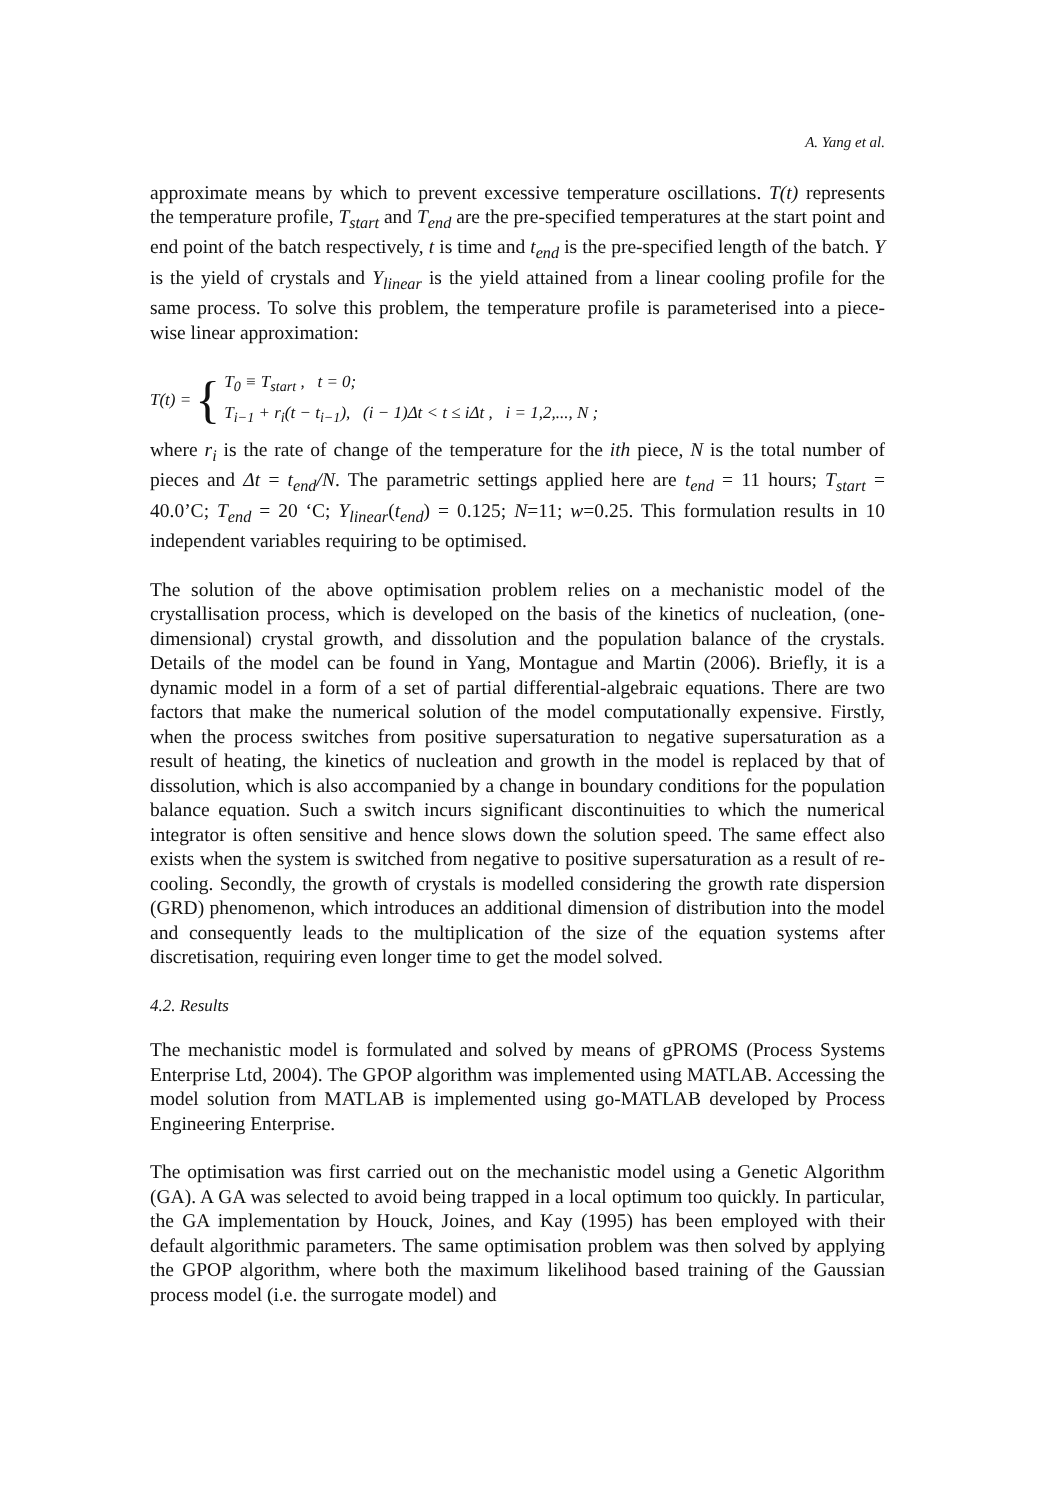A. Yang et al.
approximate means by which to prevent excessive temperature oscillations. T(t) represents the temperature profile, T<sub>start</sub> and T<sub>end</sub> are the pre-specified temperatures at the start point and end point of the batch respectively, t is time and t<sub>end</sub> is the pre-specified length of the batch. Y is the yield of crystals and Y<sub>linear</sub> is the yield attained from a linear cooling profile for the same process. To solve this problem, the temperature profile is parameterised into a piece-wise linear approximation:
T(t) = {
T<sub>0</sub> ≡ T<sub>start</sub> , t = 0;
T<sub>i−1</sub> + r<sub>i</sub>(t − t<sub>i−1</sub>), (i − 1)Δt < t ≤ iΔt , i = 1,2,..., N ;
where r<sub>i</sub> is the rate of change of the temperature for the ith piece, N is the total number of pieces and Δt = t<sub>end</sub>/N. The parametric settings applied here are t<sub>end</sub> = 11 hours; T<sub>start</sub> = 40.0’C; T<sub>end</sub> = 20 ‘C; Y<sub>linear</sub>(t<sub>end</sub>) = 0.125; N=11; w=0.25. This formulation results in 10 independent variables requiring to be optimised.
The solution of the above optimisation problem relies on a mechanistic model of the crystallisation process, which is developed on the basis of the kinetics of nucleation, (one-dimensional) crystal growth, and dissolution and the population balance of the crystals. Details of the model can be found in Yang, Montague and Martin (2006). Briefly, it is a dynamic model in a form of a set of partial differential-algebraic equations. There are two factors that make the numerical solution of the model computationally expensive. Firstly, when the process switches from positive supersaturation to negative supersaturation as a result of heating, the kinetics of nucleation and growth in the model is replaced by that of dissolution, which is also accompanied by a change in boundary conditions for the population balance equation. Such a switch incurs significant discontinuities to which the numerical integrator is often sensitive and hence slows down the solution speed. The same effect also exists when the system is switched from negative to positive supersaturation as a result of re-cooling. Secondly, the growth of crystals is modelled considering the growth rate dispersion (GRD) phenomenon, which introduces an additional dimension of distribution into the model and consequently leads to the multiplication of the size of the equation systems after discretisation, requiring even longer time to get the model solved.
4.2. Results
The mechanistic model is formulated and solved by means of gPROMS (Process Systems Enterprise Ltd, 2004). The GPOP algorithm was implemented using MATLAB. Accessing the model solution from MATLAB is implemented using go-MATLAB developed by Process Engineering Enterprise.
The optimisation was first carried out on the mechanistic model using a Genetic Algorithm (GA). A GA was selected to avoid being trapped in a local optimum too quickly. In particular, the GA implementation by Houck, Joines, and Kay (1995) has been employed with their default algorithmic parameters. The same optimisation problem was then solved by applying the GPOP algorithm, where both the maximum likelihood based training of the Gaussian process model (i.e. the surrogate model) and